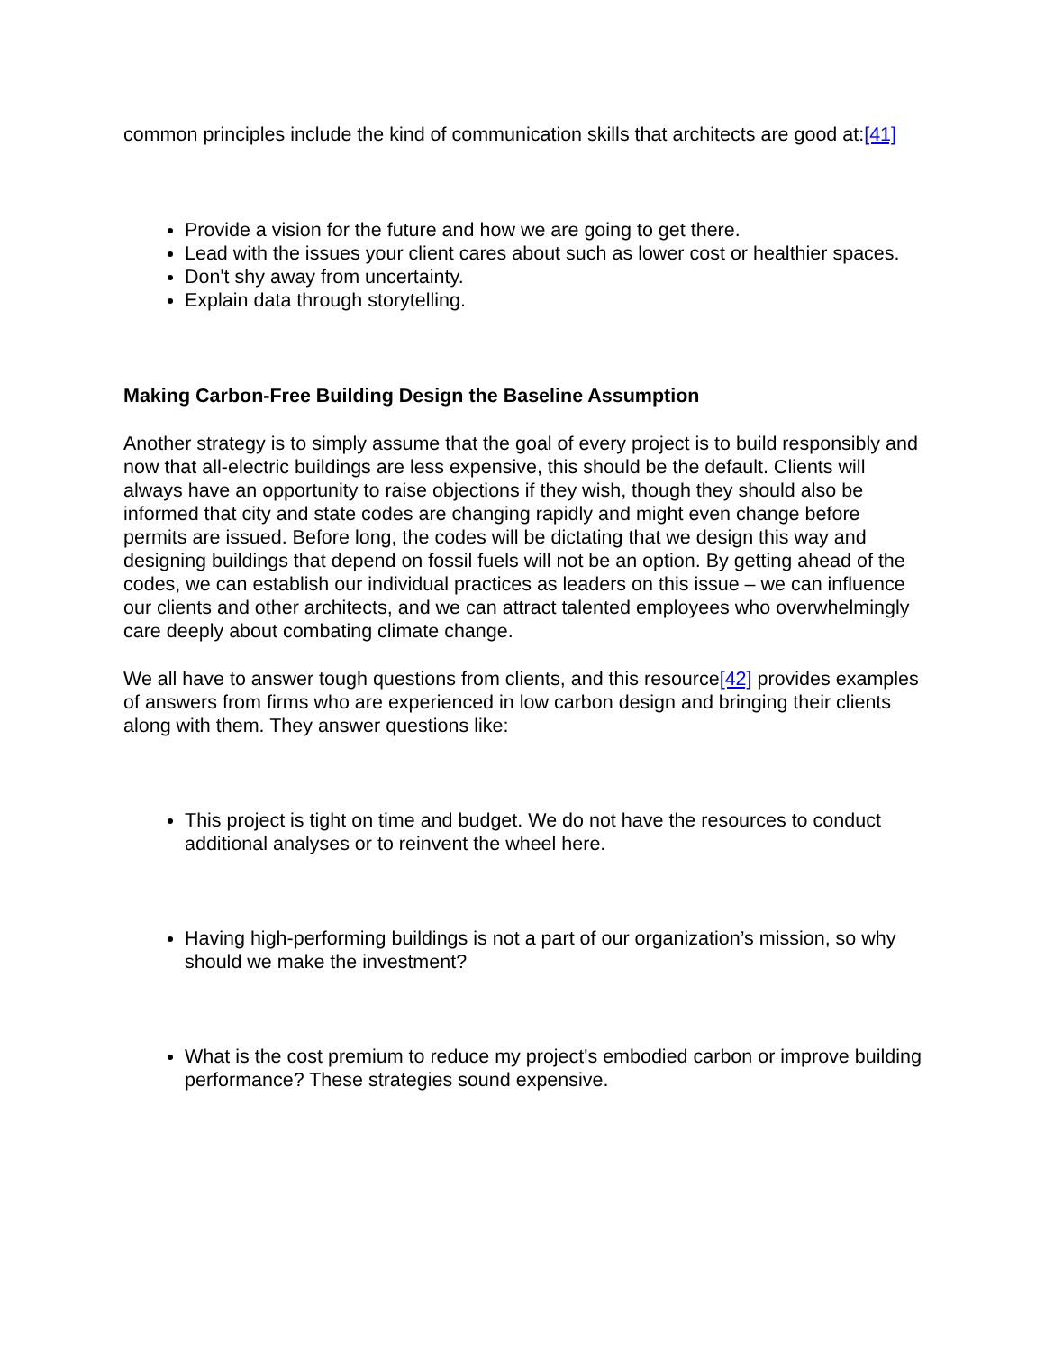common principles include the kind of communication skills that architects are good at:[41]
Provide a vision for the future and how we are going to get there.
Lead with the issues your client cares about such as lower cost or healthier spaces.
Don't shy away from uncertainty.
Explain data through storytelling.
Making Carbon-Free Building Design the Baseline Assumption
Another strategy is to simply assume that the goal of every project is to build responsibly and now that all-electric buildings are less expensive, this should be the default. Clients will always have an opportunity to raise objections if they wish, though they should also be informed that city and state codes are changing rapidly and might even change before permits are issued. Before long, the codes will be dictating that we design this way and designing buildings that depend on fossil fuels will not be an option. By getting ahead of the codes, we can establish our individual practices as leaders on this issue – we can influence our clients and other architects, and we can attract talented employees who overwhelmingly care deeply about combating climate change.
We all have to answer tough questions from clients, and this resource[42] provides examples of answers from firms who are experienced in low carbon design and bringing their clients along with them. They answer questions like:
This project is tight on time and budget. We do not have the resources to conduct additional analyses or to reinvent the wheel here.
Having high-performing buildings is not a part of our organization’s mission, so why should we make the investment?
What is the cost premium to reduce my project's embodied carbon or improve building performance? These strategies sound expensive.